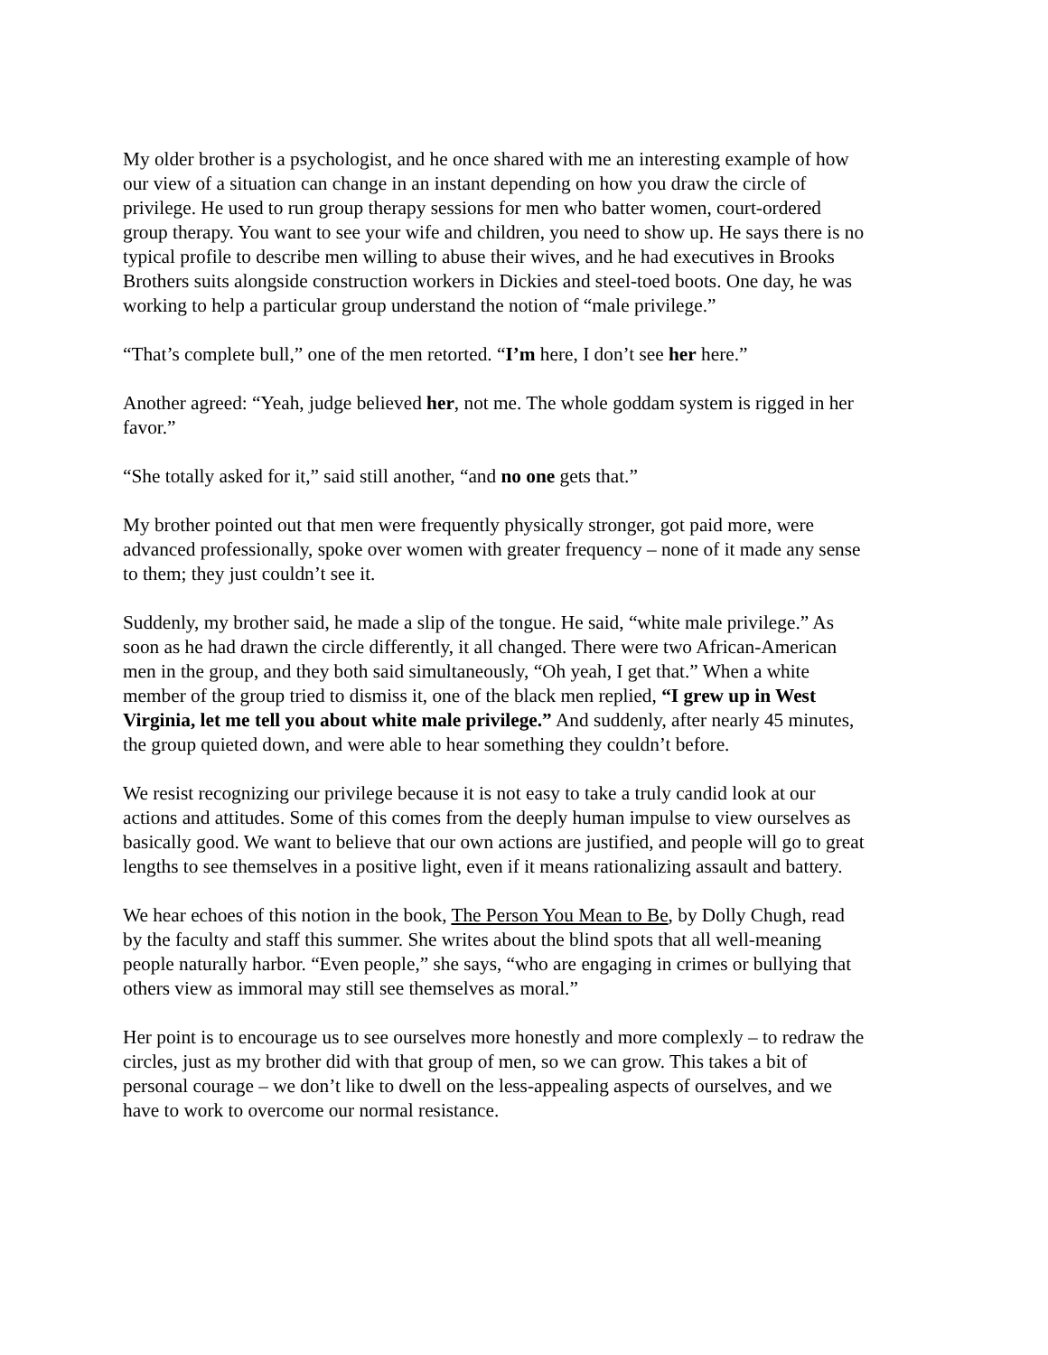My older brother is a psychologist, and he once shared with me an interesting example of how our view of a situation can change in an instant depending on how you draw the circle of privilege. He used to run group therapy sessions for men who batter women, court-ordered group therapy. You want to see your wife and children, you need to show up. He says there is no typical profile to describe men willing to abuse their wives, and he had executives in Brooks Brothers suits alongside construction workers in Dickies and steel-toed boots. One day, he was working to help a particular group understand the notion of “male privilege.”
“That’s complete bull,” one of the men retorted. “I’m here, I don’t see her here.”
Another agreed: “Yeah, judge believed her, not me. The whole goddam system is rigged in her favor.”
“She totally asked for it,” said still another, “and no one gets that.”
My brother pointed out that men were frequently physically stronger, got paid more, were advanced professionally, spoke over women with greater frequency – none of it made any sense to them; they just couldn’t see it.
Suddenly, my brother said, he made a slip of the tongue. He said, “white male privilege.” As soon as he had drawn the circle differently, it all changed. There were two African-American men in the group, and they both said simultaneously, “Oh yeah, I get that.” When a white member of the group tried to dismiss it, one of the black men replied, “I grew up in West Virginia, let me tell you about white male privilege.” And suddenly, after nearly 45 minutes, the group quieted down, and were able to hear something they couldn’t before.
We resist recognizing our privilege because it is not easy to take a truly candid look at our actions and attitudes. Some of this comes from the deeply human impulse to view ourselves as basically good. We want to believe that our own actions are justified, and people will go to great lengths to see themselves in a positive light, even if it means rationalizing assault and battery.
We hear echoes of this notion in the book, The Person You Mean to Be, by Dolly Chugh, read by the faculty and staff this summer. She writes about the blind spots that all well-meaning people naturally harbor. “Even people,” she says, “who are engaging in crimes or bullying that others view as immoral may still see themselves as moral.”
Her point is to encourage us to see ourselves more honestly and more complexly – to redraw the circles, just as my brother did with that group of men, so we can grow. This takes a bit of personal courage – we don’t like to dwell on the less-appealing aspects of ourselves, and we have to work to overcome our normal resistance.